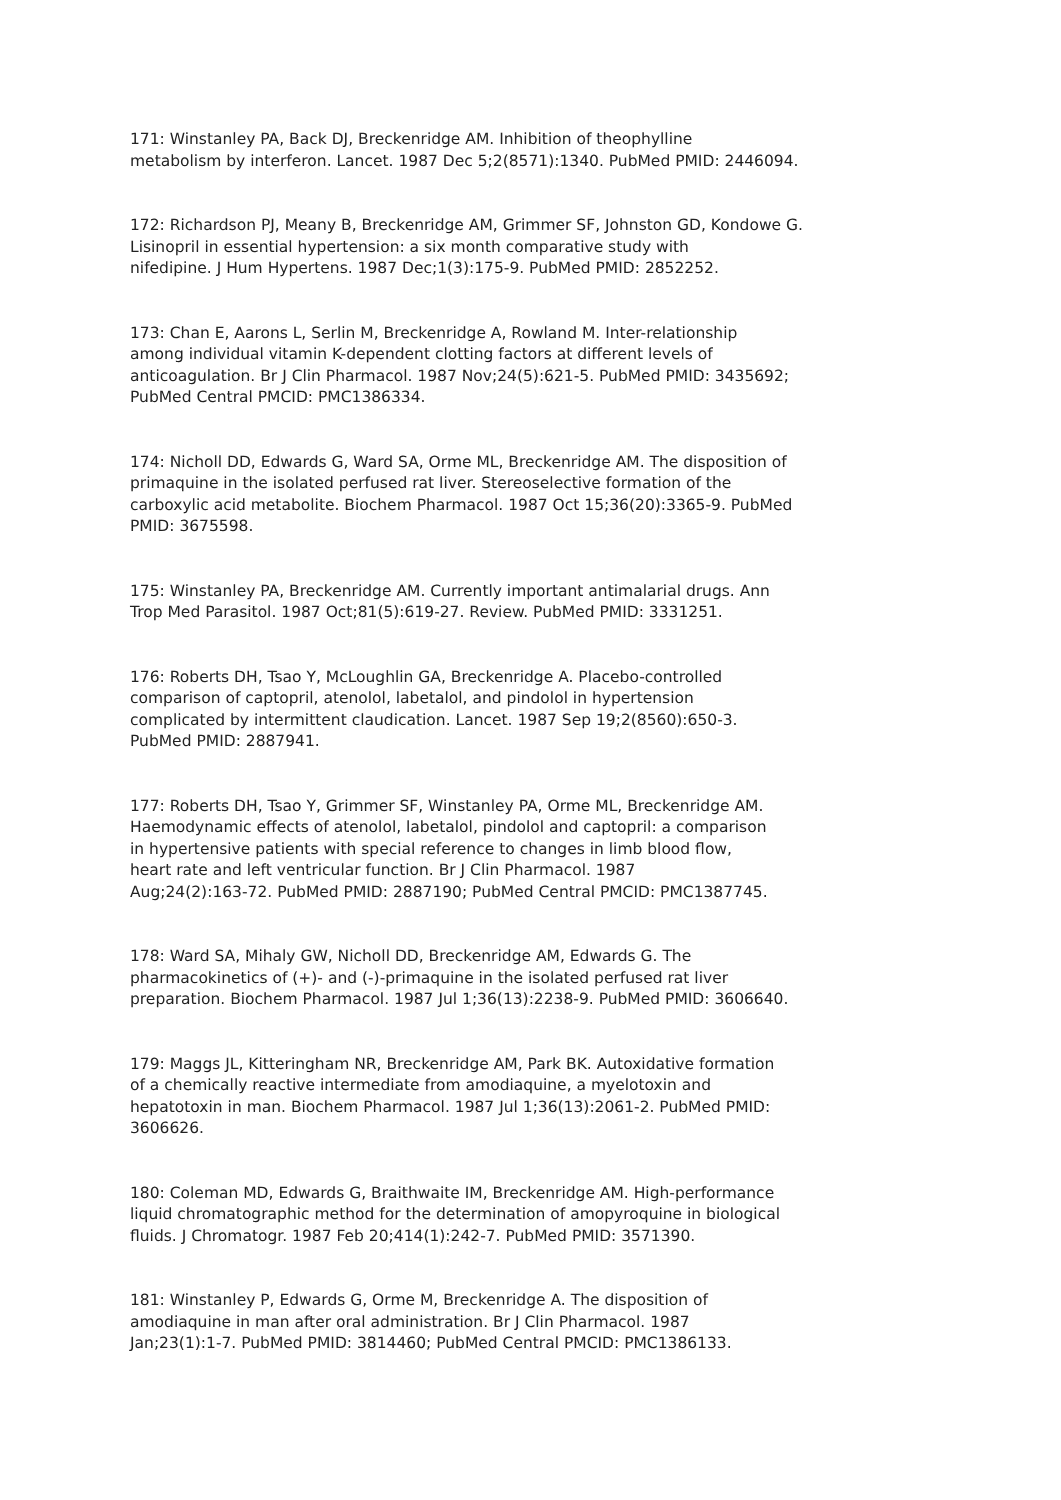171: Winstanley PA, Back DJ, Breckenridge AM. Inhibition of theophylline metabolism by interferon. Lancet. 1987 Dec 5;2(8571):1340. PubMed PMID: 2446094.
172: Richardson PJ, Meany B, Breckenridge AM, Grimmer SF, Johnston GD, Kondowe G. Lisinopril in essential hypertension: a six month comparative study with nifedipine. J Hum Hypertens. 1987 Dec;1(3):175-9. PubMed PMID: 2852252.
173: Chan E, Aarons L, Serlin M, Breckenridge A, Rowland M. Inter-relationship among individual vitamin K-dependent clotting factors at different levels of anticoagulation. Br J Clin Pharmacol. 1987 Nov;24(5):621-5. PubMed PMID: 3435692; PubMed Central PMCID: PMC1386334.
174: Nicholl DD, Edwards G, Ward SA, Orme ML, Breckenridge AM. The disposition of primaquine in the isolated perfused rat liver. Stereoselective formation of the carboxylic acid metabolite. Biochem Pharmacol. 1987 Oct 15;36(20):3365-9. PubMed PMID: 3675598.
175: Winstanley PA, Breckenridge AM. Currently important antimalarial drugs. Ann Trop Med Parasitol. 1987 Oct;81(5):619-27. Review. PubMed PMID: 3331251.
176: Roberts DH, Tsao Y, McLoughlin GA, Breckenridge A. Placebo-controlled comparison of captopril, atenolol, labetalol, and pindolol in hypertension complicated by intermittent claudication. Lancet. 1987 Sep 19;2(8560):650-3. PubMed PMID: 2887941.
177: Roberts DH, Tsao Y, Grimmer SF, Winstanley PA, Orme ML, Breckenridge AM. Haemodynamic effects of atenolol, labetalol, pindolol and captopril: a comparison in hypertensive patients with special reference to changes in limb blood flow, heart rate and left ventricular function. Br J Clin Pharmacol. 1987 Aug;24(2):163-72. PubMed PMID: 2887190; PubMed Central PMCID: PMC1387745.
178: Ward SA, Mihaly GW, Nicholl DD, Breckenridge AM, Edwards G. The pharmacokinetics of (+)- and (-)-primaquine in the isolated perfused rat liver preparation. Biochem Pharmacol. 1987 Jul 1;36(13):2238-9. PubMed PMID: 3606640.
179: Maggs JL, Kitteringham NR, Breckenridge AM, Park BK. Autoxidative formation of a chemically reactive intermediate from amodiaquine, a myelotoxin and hepatotoxin in man. Biochem Pharmacol. 1987 Jul 1;36(13):2061-2. PubMed PMID: 3606626.
180: Coleman MD, Edwards G, Braithwaite IM, Breckenridge AM. High-performance liquid chromatographic method for the determination of amopyroquine in biological fluids. J Chromatogr. 1987 Feb 20;414(1):242-7. PubMed PMID: 3571390.
181: Winstanley P, Edwards G, Orme M, Breckenridge A. The disposition of amodiaquine in man after oral administration. Br J Clin Pharmacol. 1987 Jan;23(1):1-7. PubMed PMID: 3814460; PubMed Central PMCID: PMC1386133.